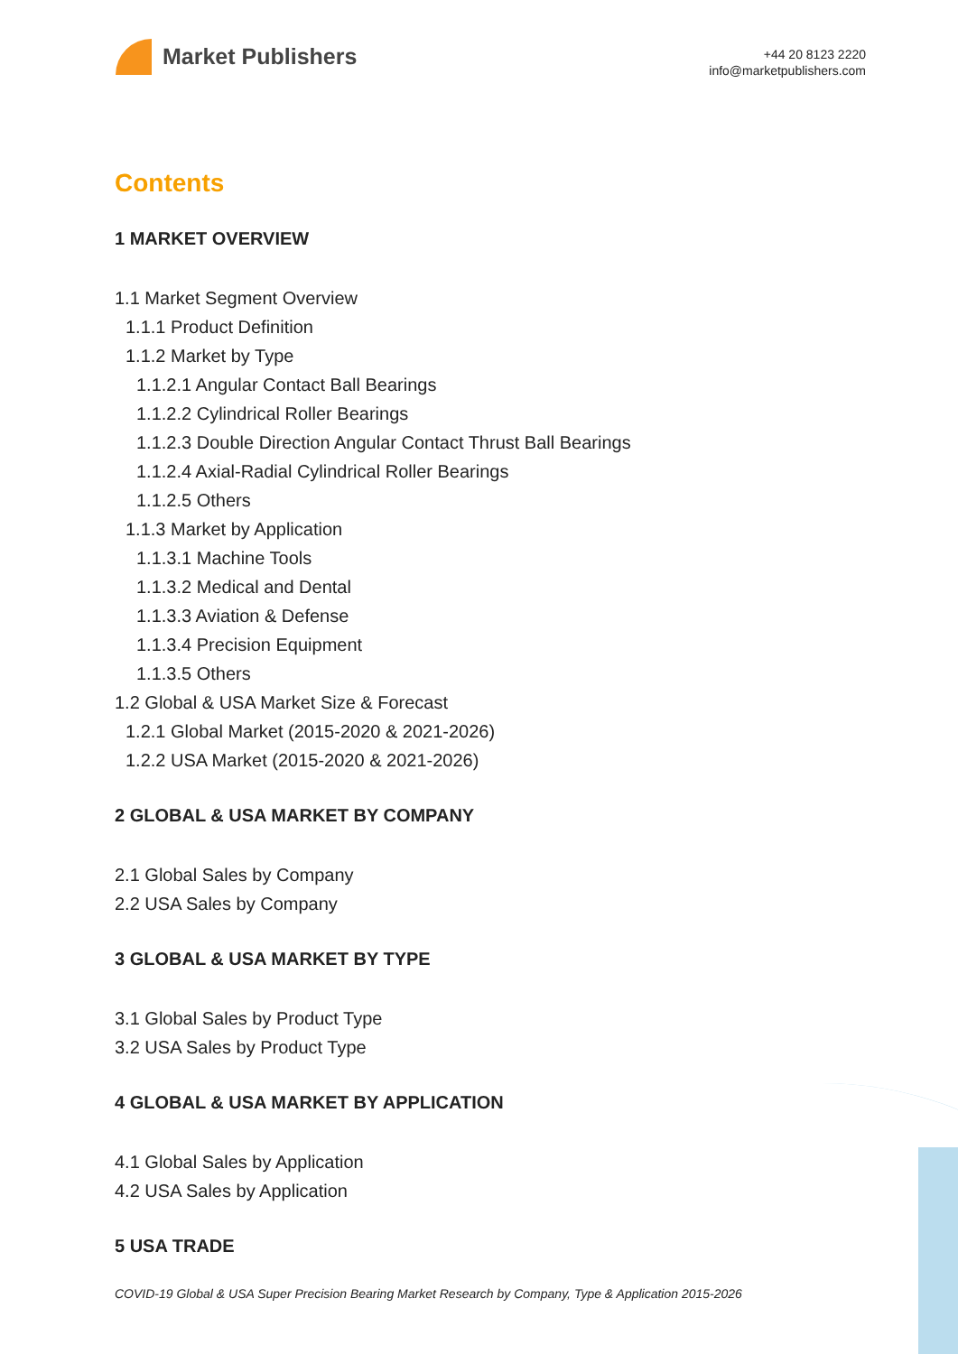Market Publishers
+44 20 8123 2220
info@marketpublishers.com
Contents
1 MARKET OVERVIEW
1.1 Market Segment Overview
1.1.1 Product Definition
1.1.2 Market by Type
1.1.2.1 Angular Contact Ball Bearings
1.1.2.2 Cylindrical Roller Bearings
1.1.2.3 Double Direction Angular Contact Thrust Ball Bearings
1.1.2.4 Axial-Radial Cylindrical Roller Bearings
1.1.2.5 Others
1.1.3 Market by Application
1.1.3.1 Machine Tools
1.1.3.2 Medical and Dental
1.1.3.3 Aviation & Defense
1.1.3.4 Precision Equipment
1.1.3.5 Others
1.2 Global & USA Market Size & Forecast
1.2.1 Global Market (2015-2020 & 2021-2026)
1.2.2 USA Market (2015-2020 & 2021-2026)
2 GLOBAL & USA MARKET BY COMPANY
2.1 Global Sales by Company
2.2 USA Sales by Company
3 GLOBAL & USA MARKET BY TYPE
3.1 Global Sales by Product Type
3.2 USA Sales by Product Type
4 GLOBAL & USA MARKET BY APPLICATION
4.1 Global Sales by Application
4.2 USA Sales by Application
5 USA TRADE
COVID-19 Global & USA Super Precision Bearing Market Research by Company, Type & Application 2015-2026